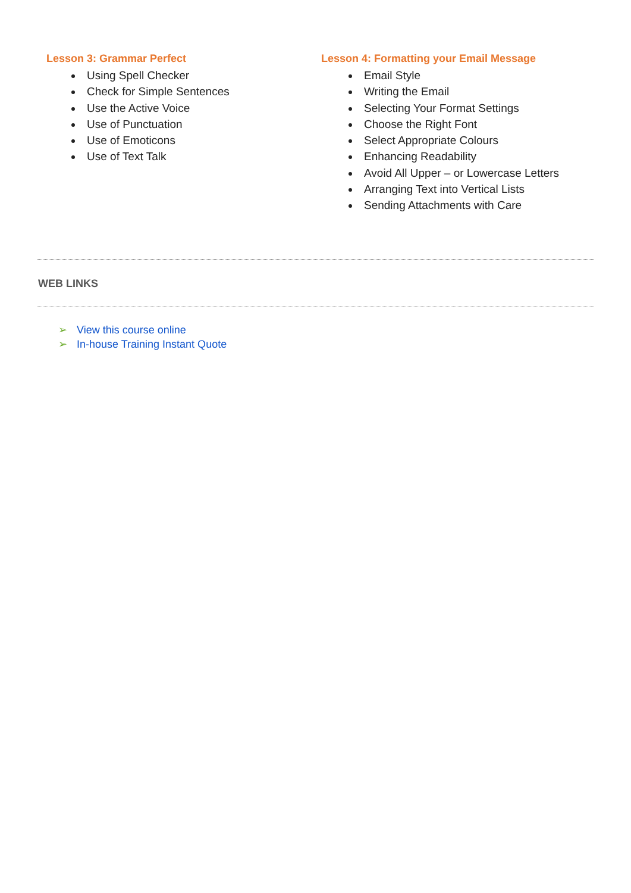Lesson 3: Grammar Perfect
Using Spell Checker
Check for Simple Sentences
Use the Active Voice
Use of Punctuation
Use of Emoticons
Use of Text Talk
Lesson 4: Formatting your Email Message
Email Style
Writing the Email
Selecting Your Format Settings
Choose the Right Font
Select Appropriate Colours
Enhancing Readability
Avoid All Upper – or Lowercase Letters
Arranging Text into Vertical Lists
Sending Attachments with Care
WEB LINKS
➢ View this course online
➢ In-house Training Instant Quote